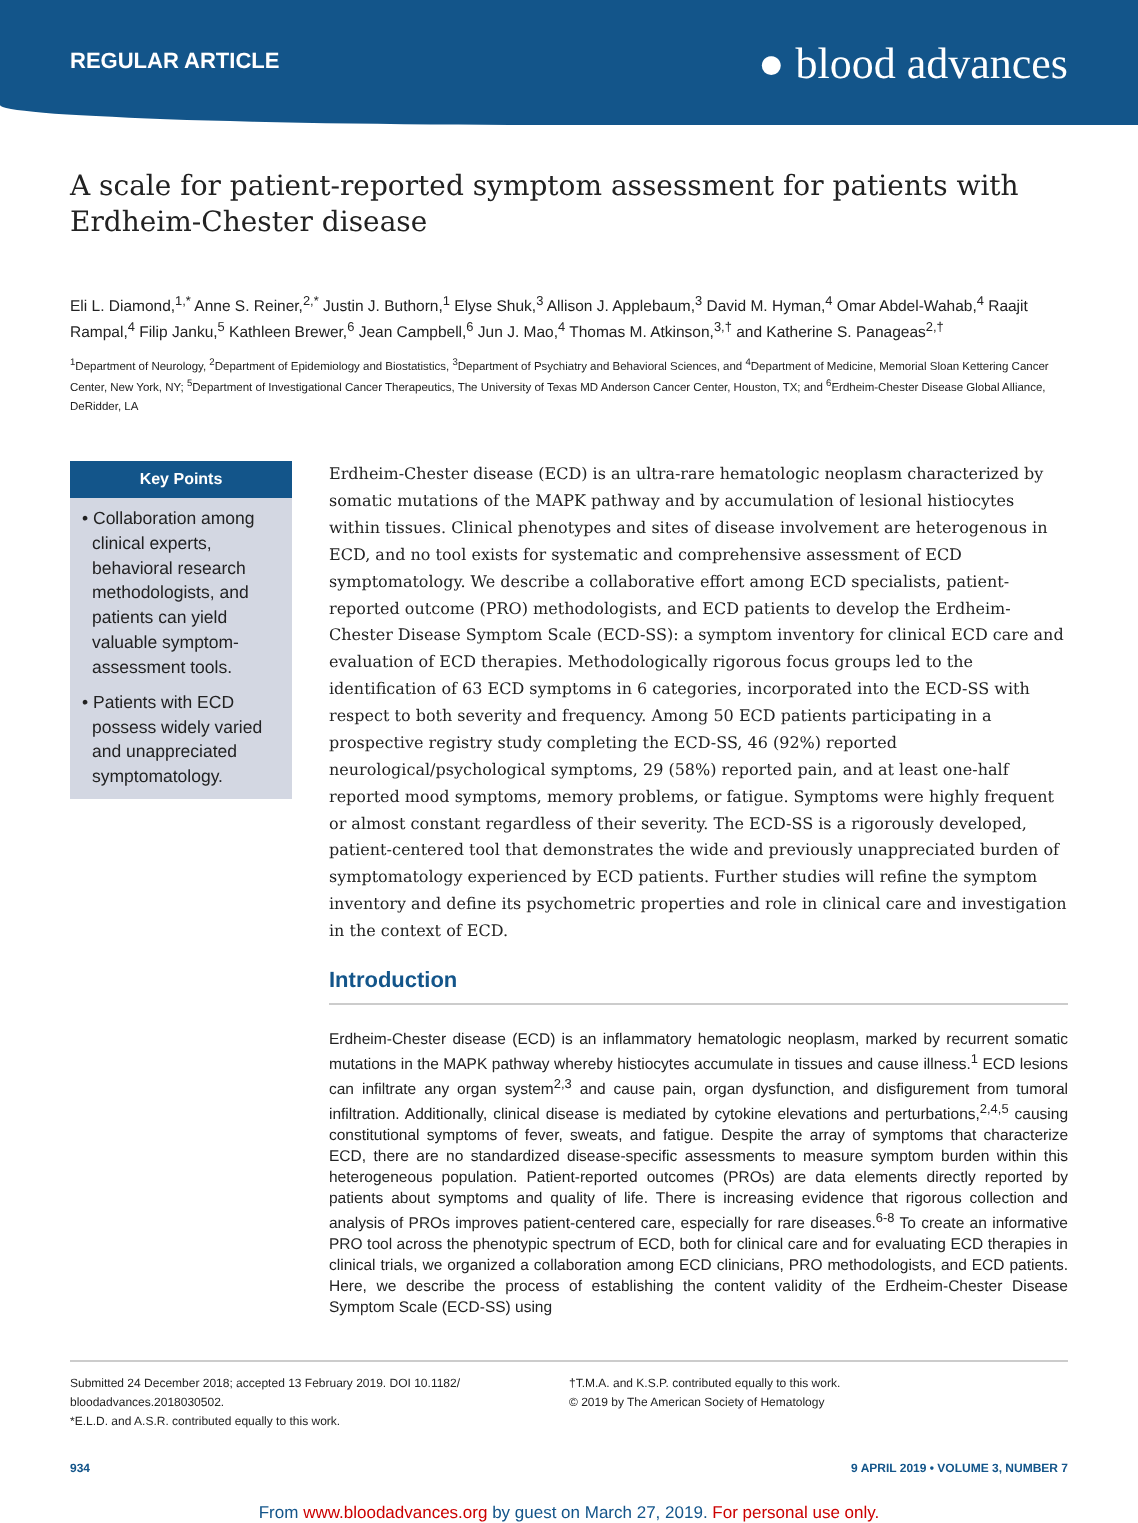REGULAR ARTICLE
● blood advances
A scale for patient-reported symptom assessment for patients with Erdheim-Chester disease
Eli L. Diamond,<sup>1,*</sup> Anne S. Reiner,<sup>2,*</sup> Justin J. Buthorn,<sup>1</sup> Elyse Shuk,<sup>3</sup> Allison J. Applebaum,<sup>3</sup> David M. Hyman,<sup>4</sup> Omar Abdel-Wahab,<sup>4</sup> Raajit Rampal,<sup>4</sup> Filip Janku,<sup>5</sup> Kathleen Brewer,<sup>6</sup> Jean Campbell,<sup>6</sup> Jun J. Mao,<sup>4</sup> Thomas M. Atkinson,<sup>3,†</sup> and Katherine S. Panageas<sup>2,†</sup>
<sup>1</sup> Department of Neurology, <sup>2</sup>Department of Epidemiology and Biostatistics, <sup>3</sup>Department of Psychiatry and Behavioral Sciences, and <sup>4</sup>Department of Medicine, Memorial Sloan Kettering Cancer Center, New York, NY; <sup>5</sup>Department of Investigational Cancer Therapeutics, The University of Texas MD Anderson Cancer Center, Houston, TX; and <sup>6</sup>Erdheim-Chester Disease Global Alliance, DeRidder, LA
Key Points
• Collaboration among clinical experts, behavioral research methodologists, and patients can yield valuable symptom-assessment tools.
• Patients with ECD possess widely varied and unappreciated symptomatology.
Erdheim-Chester disease (ECD) is an ultra-rare hematologic neoplasm characterized by somatic mutations of the MAPK pathway and by accumulation of lesional histiocytes within tissues. Clinical phenotypes and sites of disease involvement are heterogenous in ECD, and no tool exists for systematic and comprehensive assessment of ECD symptomatology. We describe a collaborative effort among ECD specialists, patient-reported outcome (PRO) methodologists, and ECD patients to develop the Erdheim-Chester Disease Symptom Scale (ECD-SS): a symptom inventory for clinical ECD care and evaluation of ECD therapies. Methodologically rigorous focus groups led to the identification of 63 ECD symptoms in 6 categories, incorporated into the ECD-SS with respect to both severity and frequency. Among 50 ECD patients participating in a prospective registry study completing the ECD-SS, 46 (92%) reported neurological/psychological symptoms, 29 (58%) reported pain, and at least one-half reported mood symptoms, memory problems, or fatigue. Symptoms were highly frequent or almost constant regardless of their severity. The ECD-SS is a rigorously developed, patient-centered tool that demonstrates the wide and previously unappreciated burden of symptomatology experienced by ECD patients. Further studies will refine the symptom inventory and define its psychometric properties and role in clinical care and investigation in the context of ECD.
Introduction
Erdheim-Chester disease (ECD) is an inflammatory hematologic neoplasm, marked by recurrent somatic mutations in the MAPK pathway whereby histiocytes accumulate in tissues and cause illness.<sup>1</sup> ECD lesions can infiltrate any organ system<sup>2,3</sup> and cause pain, organ dysfunction, and disfigurement from tumoral infiltration. Additionally, clinical disease is mediated by cytokine elevations and perturbations,<sup>2,4,5</sup> causing constitutional symptoms of fever, sweats, and fatigue. Despite the array of symptoms that characterize ECD, there are no standardized disease-specific assessments to measure symptom burden within this heterogeneous population. Patient-reported outcomes (PROs) are data elements directly reported by patients about symptoms and quality of life. There is increasing evidence that rigorous collection and analysis of PROs improves patient-centered care, especially for rare diseases.<sup>6-8</sup> To create an informative PRO tool across the phenotypic spectrum of ECD, both for clinical care and for evaluating ECD therapies in clinical trials, we organized a collaboration among ECD clinicians, PRO methodologists, and ECD patients. Here, we describe the process of establishing the content validity of the Erdheim-Chester Disease Symptom Scale (ECD-SS) using
Submitted 24 December 2018; accepted 13 February 2019. DOI 10.1182/ bloodadvances.2018030502.
*E.L.D. and A.S.R. contributed equally to this work.
†T.M.A. and K.S.P. contributed equally to this work.
© 2019 by The American Society of Hematology
934 9 APRIL 2019 • VOLUME 3, NUMBER 7
From www.bloodadvances.org by guest on March 27, 2019. For personal use only.